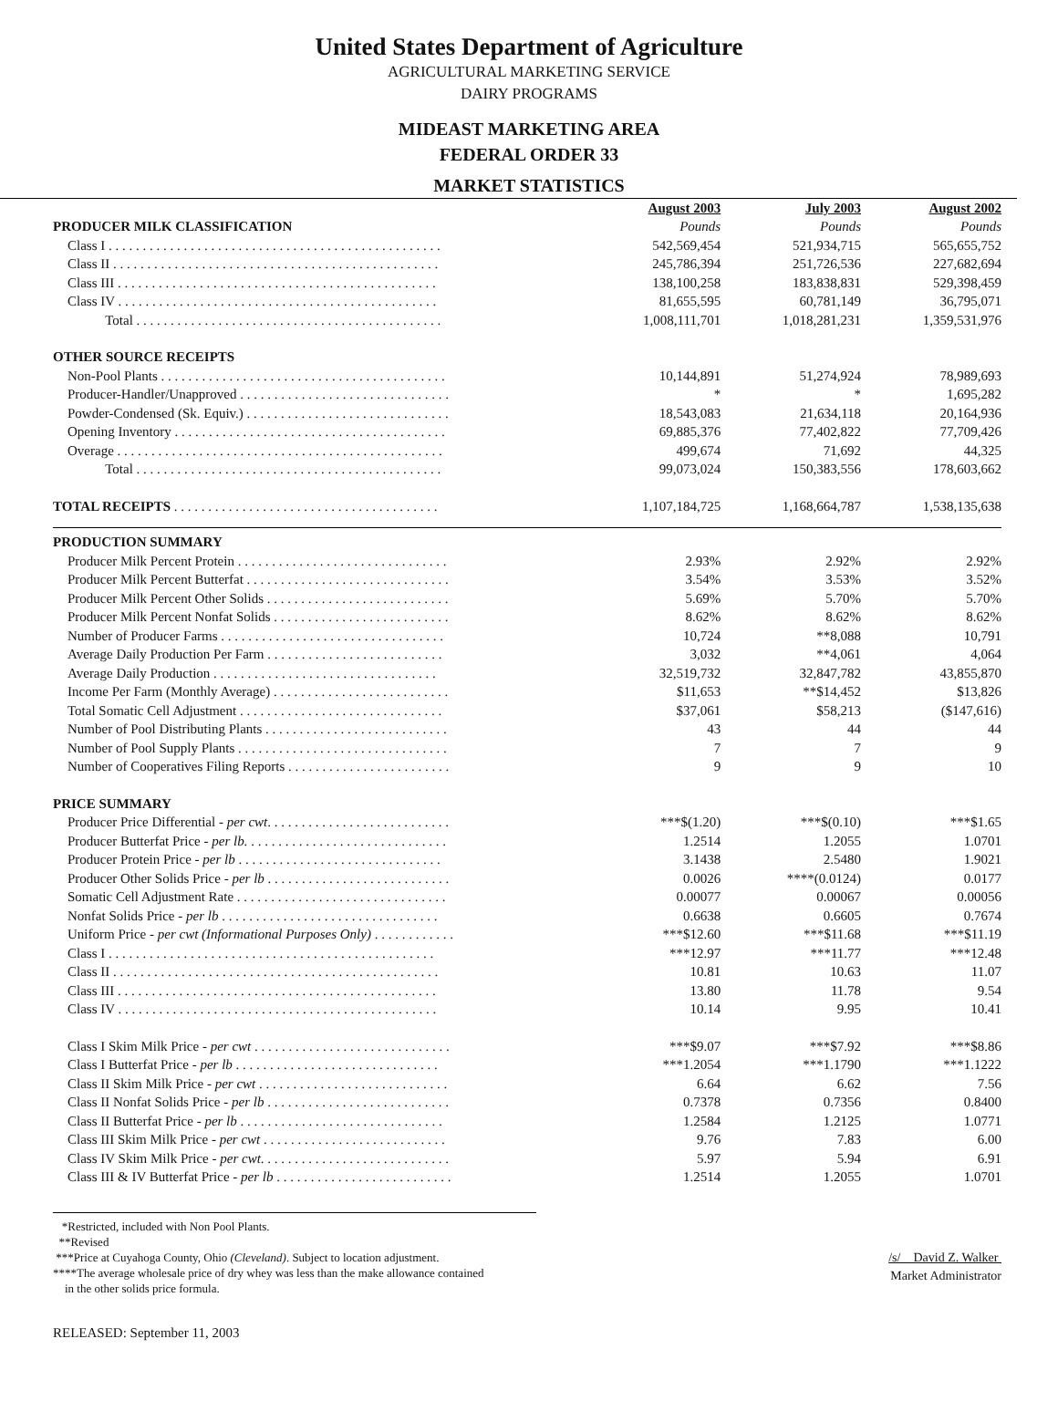United States Department of Agriculture
AGRICULTURAL MARKETING SERVICE
DAIRY PROGRAMS
MIDEAST MARKETING AREA
FEDERAL ORDER 33
MARKET STATISTICS
| | August 2003 | July 2003 | August 2002 |
| PRODUCER MILK CLASSIFICATION | Pounds | Pounds | Pounds |
| Class I . . . . . . . . . . . . . . . . . . . . . . . . . . . . . . . . . . . . . . . . . . . . . . . . . | 542,569,454 | 521,934,715 | 565,655,752 |
| Class II . . . . . . . . . . . . . . . . . . . . . . . . . . . . . . . . . . . . . . . . . . . . . . . . | 245,786,394 | 251,726,536 | 227,682,694 |
| Class III . . . . . . . . . . . . . . . . . . . . . . . . . . . . . . . . . . . . . . . . . . . . . . . | 138,100,258 | 183,838,831 | 529,398,459 |
| Class IV . . . . . . . . . . . . . . . . . . . . . . . . . . . . . . . . . . . . . . . . . . . . . . . | 81,655,595 | 60,781,149 | 36,795,071 |
| Total . . . . . . . . . . . . . . . . . . . . . . . . . . . . . . . . . . . . . . . . . . . . . | 1,008,111,701 | 1,018,281,231 | 1,359,531,976 |
| OTHER SOURCE RECEIPTS | | | |
| Non-Pool Plants . . . . . . . . . . . . . . . . . . . . . . . . . . . . . . . . . . . . . . . . . . | 10,144,891 | 51,274,924 | 78,989,693 |
| Producer-Handler/Unapproved . . . . . . . . . . . . . . . . . . . . . . . . . . . . . . . | * | * | 1,695,282 |
| Powder-Condensed (Sk. Equiv.) . . . . . . . . . . . . . . . . . . . . . . . . . . . . . . | 18,543,083 | 21,634,118 | 20,164,936 |
| Opening Inventory . . . . . . . . . . . . . . . . . . . . . . . . . . . . . . . . . . . . . . . . | 69,885,376 | 77,402,822 | 77,709,426 |
| Overage . . . . . . . . . . . . . . . . . . . . . . . . . . . . . . . . . . . . . . . . . . . . . . . . | 499,674 | 71,692 | 44,325 |
| Total . . . . . . . . . . . . . . . . . . . . . . . . . . . . . . . . . . . . . . . . . . . . . | 99,073,024 | 150,383,556 | 178,603,662 |
| TOTAL RECEIPTS . . . . . . . . . . . . . . . . . . . . . . . . . . . . . . . . . . . . . . . | 1,107,184,725 | 1,168,664,787 | 1,538,135,638 |
| PRODUCTION SUMMARY | | | |
| Producer Milk Percent Protein . . . . . . . . . . . . . . . . . . . . . . . . . . . . . . . | 2.93% | 2.92% | 2.92% |
| Producer Milk Percent Butterfat . . . . . . . . . . . . . . . . . . . . . . . . . . . . . . | 3.54% | 3.53% | 3.52% |
| Producer Milk Percent Other Solids . . . . . . . . . . . . . . . . . . . . . . . . . . . | 5.69% | 5.70% | 5.70% |
| Producer Milk Percent Nonfat Solids . . . . . . . . . . . . . . . . . . . . . . . . . . | 8.62% | 8.62% | 8.62% |
| Number of Producer Farms . . . . . . . . . . . . . . . . . . . . . . . . . . . . . . . . . | 10,724 | **8,088 | 10,791 |
| Average Daily Production Per Farm . . . . . . . . . . . . . . . . . . . . . . . . . . | 3,032 | **4,061 | 4,064 |
| Average Daily Production . . . . . . . . . . . . . . . . . . . . . . . . . . . . . . . . . | 32,519,732 | 32,847,782 | 43,855,870 |
| Income Per Farm (Monthly Average) . . . . . . . . . . . . . . . . . . . . . . . . . . | $11,653 | **$14,452 | $13,826 |
| Total Somatic Cell Adjustment . . . . . . . . . . . . . . . . . . . . . . . . . . . . . . | $37,061 | $58,213 | ($147,616) |
| Number of Pool Distributing Plants . . . . . . . . . . . . . . . . . . . . . . . . . . . | 43 | 44 | 44 |
| Number of Pool Supply Plants . . . . . . . . . . . . . . . . . . . . . . . . . . . . . . . | 7 | 7 | 9 |
| Number of Cooperatives Filing Reports . . . . . . . . . . . . . . . . . . . . . . . . | 9 | 9 | 10 |
| PRICE SUMMARY | | | |
| Producer Price Differential - per cwt . . . . . . . . . . . . . . . . . . . . . . . . . . . | ***$(1.20) | ***$(0.10) | ***$1.65 |
| Producer Butterfat Price - per lb. . . . . . . . . . . . . . . . . . . . . . . . . . . . . . | 1.2514 | 1.2055 | 1.0701 |
| Producer Protein Price - per lb . . . . . . . . . . . . . . . . . . . . . . . . . . . . . . | 3.1438 | 2.5480 | 1.9021 |
| Producer Other Solids Price - per lb . . . . . . . . . . . . . . . . . . . . . . . . . . . | 0.0026 | ****(0.0124) | 0.0177 |
| Somatic Cell Adjustment Rate . . . . . . . . . . . . . . . . . . . . . . . . . . . . . . . | 0.00077 | 0.00067 | 0.00056 |
| Nonfat Solids Price - per lb . . . . . . . . . . . . . . . . . . . . . . . . . . . . . . . . | 0.6638 | 0.6605 | 0.7674 |
| Uniform Price - per cwt (Informational Purposes Only) . . . . . . . . . . . . | ***$12.60 | ***$11.68 | ***$11.19 |
| Class I . . . . . . . . . . . . . . . . . . . . . . . . . . . . . . . . . . . . . . . . . . . . . . . . | ***12.97 | ***11.77 | ***12.48 |
| Class II . . . . . . . . . . . . . . . . . . . . . . . . . . . . . . . . . . . . . . . . . . . . . . . . | 10.81 | 10.63 | 11.07 |
| Class III . . . . . . . . . . . . . . . . . . . . . . . . . . . . . . . . . . . . . . . . . . . . . . . | 13.80 | 11.78 | 9.54 |
| Class IV . . . . . . . . . . . . . . . . . . . . . . . . . . . . . . . . . . . . . . . . . . . . . . . | 10.14 | 9.95 | 10.41 |
| Class I Skim Milk Price - per cwt . . . . . . . . . . . . . . . . . . . . . . . . . . . . . | ***$9.07 | ***$7.92 | ***$8.86 |
| Class I Butterfat Price - per lb . . . . . . . . . . . . . . . . . . . . . . . . . . . . . . | ***1.2054 | ***1.1790 | ***1.1222 |
| Class II Skim Milk Price - per cwt . . . . . . . . . . . . . . . . . . . . . . . . . . . . | 6.64 | 6.62 | 7.56 |
| Class II Nonfat Solids Price - per lb . . . . . . . . . . . . . . . . . . . . . . . . . . . | 0.7378 | 0.7356 | 0.8400 |
| Class II Butterfat Price - per lb . . . . . . . . . . . . . . . . . . . . . . . . . . . . . . | 1.2584 | 1.2125 | 1.0771 |
| Class III Skim Milk Price - per cwt . . . . . . . . . . . . . . . . . . . . . . . . . . . | 9.76 | 7.83 | 6.00 |
| Class IV Skim Milk Price - per cwt . . . . . . . . . . . . . . . . . . . . . . . . . . . . | 5.97 | 5.94 | 6.91 |
| Class III & IV Butterfat Price - per lb . . . . . . . . . . . . . . . . . . . . . . . . . . | 1.2514 | 1.2055 | 1.0701 |
*Restricted, included with Non Pool Plants.
**Revised
***Price at Cuyahoga County, Ohio (Cleveland). Subject to location adjustment.
****The average wholesale price of dry whey was less than the make allowance contained
in the other solids price formula.
/s/ David Z. Walker
Market Administrator
RELEASED: September 11, 2003